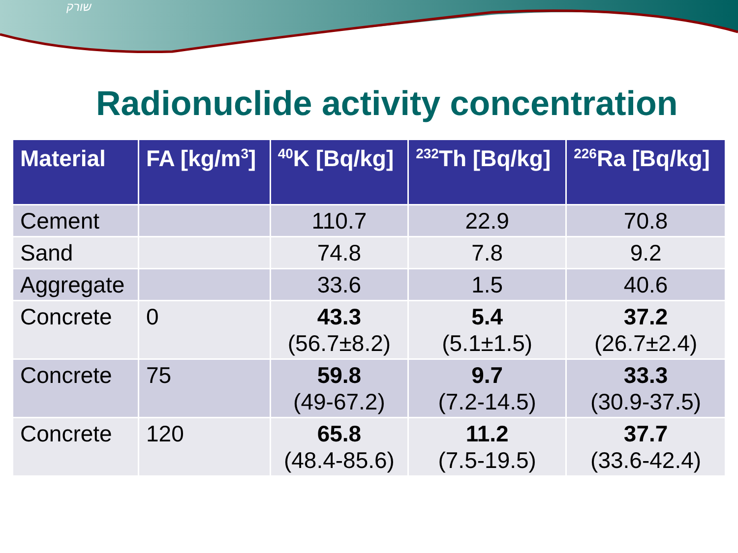שורק
Radionuclide activity concentration
| Material | FA [kg/m<sup>3</sup>] | <sup>40</sup>K [Bq/kg] | <sup>232</sup>Th [Bq/kg] | <sup>226</sup>Ra [Bq/kg] |
| --- | --- | --- | --- | --- |
| Cement | | 110.7 | 22.9 | 70.8 |
| Sand | | 74.8 | 7.8 | 9.2 |
| Aggregate | | 33.6 | 1.5 | 40.6 |
| Concrete | 0 | 43.3 (56.7±8.2) | 5.4 (5.1±1.5) | 37.2 (26.7±2.4) |
| Concrete | 75 | 59.8 (49-67.2) | 9.7 (7.2-14.5) | 33.3 (30.9-37.5) |
| Concrete | 120 | 65.8 (48.4-85.6) | 11.2 (7.5-19.5) | 37.7 (33.6-42.4) |